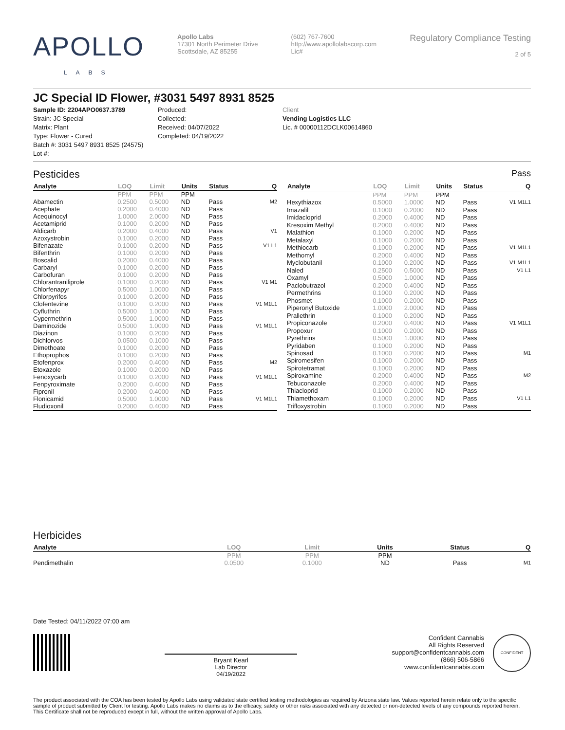APOLLO
LABS
Apollo Labs
17301 North Perimeter Drive
Scottsdale, AZ 85255
(602) 767-7600
http://www.apollolabscorp.com
Lic#
Regulatory Compliance Testing
2 of 5
JC Special ID Flower, #3031 5497 8931 8525
Sample ID: 2204APO0637.3789
Strain: JC Special
Matrix: Plant
Type: Flower - Cured
Batch #: 3031 5497 8931 8525 (24575)
Lot #:
Produced:
Collected:
Received: 04/07/2022
Completed: 04/19/2022
Client
Vending Logistics LLC
Lic. # 00000112DCLK00614860
Pesticides Pass
| Analyte | LOQ | Limit | Units | Status | Q |
| --- | --- | --- | --- | --- | --- |
| | PPM | PPM | PPM | | |
| Abamectin | 0.2500 | 0.5000 | ND | Pass | M2 |
| Acephate | 0.2000 | 0.4000 | ND | Pass | |
| Acequinocyl | 1.0000 | 2.0000 | ND | Pass | |
| Acetamiprid | 0.1000 | 0.2000 | ND | Pass | |
| Aldicarb | 0.2000 | 0.4000 | ND | Pass | V1 |
| Azoxystrobin | 0.1000 | 0.2000 | ND | Pass | |
| Bifenazate | 0.1000 | 0.2000 | ND | Pass | V1 L1 |
| Bifenthrin | 0.1000 | 0.2000 | ND | Pass | |
| Boscalid | 0.2000 | 0.4000 | ND | Pass | |
| Carbaryl | 0.1000 | 0.2000 | ND | Pass | |
| Carbofuran | 0.1000 | 0.2000 | ND | Pass | |
| Chlorantraniliprole | 0.1000 | 0.2000 | ND | Pass | V1 M1 |
| Chlorfenapyr | 0.5000 | 1.0000 | ND | Pass | |
| Chlorpyrifos | 0.1000 | 0.2000 | ND | Pass | |
| Clofentezine | 0.1000 | 0.2000 | ND | Pass | V1 M1L1 |
| Cyfluthrin | 0.5000 | 1.0000 | ND | Pass | |
| Cypermethrin | 0.5000 | 1.0000 | ND | Pass | |
| Daminozide | 0.5000 | 1.0000 | ND | Pass | V1 M1L1 |
| Diazinon | 0.1000 | 0.2000 | ND | Pass | |
| Dichlorvos | 0.0500 | 0.1000 | ND | Pass | |
| Dimethoate | 0.1000 | 0.2000 | ND | Pass | |
| Ethoprophos | 0.1000 | 0.2000 | ND | Pass | |
| Etofenprox | 0.2000 | 0.4000 | ND | Pass | M2 |
| Etoxazole | 0.1000 | 0.2000 | ND | Pass | |
| Fenoxycarb | 0.1000 | 0.2000 | ND | Pass | V1 M1L1 |
| Fenpyroximate | 0.2000 | 0.4000 | ND | Pass | |
| Fipronil | 0.2000 | 0.4000 | ND | Pass | |
| Flonicamid | 0.5000 | 1.0000 | ND | Pass | V1 M1L1 |
| Fludioxonil | 0.2000 | 0.4000 | ND | Pass | |
| Analyte | LOQ | Limit | Units | Status | Q |
| --- | --- | --- | --- | --- | --- |
| | PPM | PPM | PPM | | |
| Hexythiazox | 0.5000 | 1.0000 | ND | Pass | V1 M1L1 |
| Imazalil | 0.1000 | 0.2000 | ND | Pass | |
| Imidacloprid | 0.2000 | 0.4000 | ND | Pass | |
| Kresoxim Methyl | 0.2000 | 0.4000 | ND | Pass | |
| Malathion | 0.1000 | 0.2000 | ND | Pass | |
| Metalaxyl | 0.1000 | 0.2000 | ND | Pass | |
| Methiocarb | 0.1000 | 0.2000 | ND | Pass | V1 M1L1 |
| Methomyl | 0.2000 | 0.4000 | ND | Pass | |
| Myclobutanil | 0.1000 | 0.2000 | ND | Pass | V1 M1L1 |
| Naled | 0.2500 | 0.5000 | ND | Pass | V1 L1 |
| Oxamyl | 0.5000 | 1.0000 | ND | Pass | |
| Paclobutrazol | 0.2000 | 0.4000 | ND | Pass | |
| Permethrins | 0.1000 | 0.2000 | ND | Pass | |
| Phosmet | 0.1000 | 0.2000 | ND | Pass | |
| Piperonyl Butoxide | 1.0000 | 2.0000 | ND | Pass | |
| Prallethrin | 0.1000 | 0.2000 | ND | Pass | |
| Propiconazole | 0.2000 | 0.4000 | ND | Pass | V1 M1L1 |
| Propoxur | 0.1000 | 0.2000 | ND | Pass | |
| Pyrethrins | 0.5000 | 1.0000 | ND | Pass | |
| Pyridaben | 0.1000 | 0.2000 | ND | Pass | |
| Spinosad | 0.1000 | 0.2000 | ND | Pass | M1 |
| Spiromesifen | 0.1000 | 0.2000 | ND | Pass | |
| Spirotetramat | 0.1000 | 0.2000 | ND | Pass | |
| Spiroxamine | 0.2000 | 0.4000 | ND | Pass | M2 |
| Tebuconazole | 0.2000 | 0.4000 | ND | Pass | |
| Thiacloprid | 0.1000 | 0.2000 | ND | Pass | |
| Thiamethoxam | 0.1000 | 0.2000 | ND | Pass | V1 L1 |
| Trifloxystrobin | 0.1000 | 0.2000 | ND | Pass | |
Herbicides
| Analyte | LOQ | Limit | Units | Status | Q |
| --- | --- | --- | --- | --- | --- |
| | PPM | PPM | PPM | | |
| Pendimethalin | 0.0500 | 0.1000 | ND | Pass | M1 |
Date Tested: 04/11/2022 07:00 am
Bryant Kearl
Lab Director
04/19/2022
Confident Cannabis
All Rights Reserved
support@confidentcannabis.com
(866) 506-5866
www.confidentcannabis.com
CONFIDENT
The product associated with the COA has been tested by Apollo Labs using validated state certified testing methodologies as required by Arizona state law. Values reported herein relate only to the specific sample of product submitted by Client for testing. Apollo Labs makes no claims as to the efficacy, safety or other risks associated with any detected or non-detected levels of any compounds reported herein. This Certificate shall not be reproduced except in full, without the written approval of Apollo Labs.